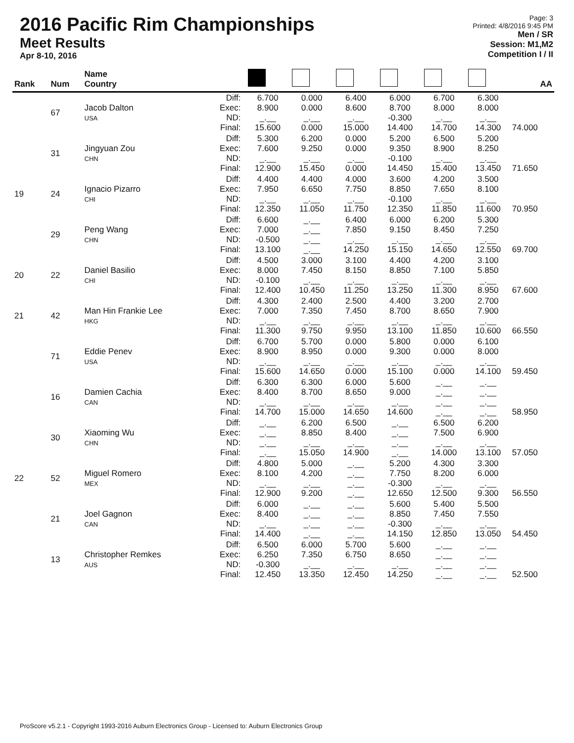2016 Pacific Rim Championships
Meet Results
Apr 8-10, 2016
Page: 3
Printed: 4/8/2016 9:45 PM
Men / SR
Session: M1,M2
Competition I / II
| Rank | Num | Name Country | | | | | | | | AA |
| --- | --- | --- | --- | --- | --- | --- | --- | --- | --- | --- |
| | 67 | Jacob Dalton USA | Diff: Exec: ND: Final: | 6.700 8.900 _.__ 15.600 | 0.000 0.000 _.__ 0.000 | 6.400 8.600 _.__ 15.000 | 6.000 8.700 -0.300 14.400 | 6.700 8.000 _.__ 14.700 | 6.300 8.000 _.__ 14.300 | 74.000 |
| | 31 | Jingyuan Zou CHN | Diff: Exec: ND: Final: | 5.300 7.600 _.__ 12.900 | 6.200 9.250 _.__ 15.450 | 0.000 0.000 _.__ 0.000 | 5.200 9.350 -0.100 14.450 | 6.500 8.900 _.__ 15.400 | 5.200 8.250 _.__ 13.450 | 71.650 |
| 19 | 24 | Ignacio Pizarro CHI | Diff: Exec: ND: Final: | 4.400 7.950 _.__ 12.350 | 4.400 6.650 _.__ 11.050 | 4.000 7.750 _.__ 11.750 | 3.600 8.850 -0.100 12.350 | 4.200 7.650 _.__ 11.850 | 3.500 8.100 _.__ 11.600 | 70.950 |
| | 29 | Peng Wang CHN | Diff: Exec: ND: Final: | 6.600 7.000 -0.500 13.100 | _.__ _.__ _.__ _.__ | 6.400 7.850 _.__ 14.250 | 6.000 9.150 _.__ 15.150 | 6.200 8.450 _.__ 14.650 | 5.300 7.250 _.__ 12.550 | 69.700 |
| 20 | 22 | Daniel Basilio CHI | Diff: Exec: ND: Final: | 4.500 8.000 -0.100 12.400 | 3.000 7.450 _.__ 10.450 | 3.100 8.150 _.__ 11.250 | 4.400 8.850 _.__ 13.250 | 4.200 7.100 _.__ 11.300 | 3.100 5.850 _.__ 8.950 | 67.600 |
| 21 | 42 | Man Hin Frankie Lee HKG | Diff: Exec: ND: Final: | 4.300 7.000 _.__ 11.300 | 2.400 7.350 _.__ 9.750 | 2.500 7.450 _.__ 9.950 | 4.400 8.700 _.__ 13.100 | 3.200 8.650 _.__ 11.850 | 2.700 7.900 _.__ 10.600 | 66.550 |
| | 71 | Eddie Penev USA | Diff: Exec: ND: Final: | 6.700 8.900 _.__ 15.600 | 5.700 8.950 _.__ 14.650 | 0.000 0.000 _.__ 0.000 | 5.800 9.300 _.__ 15.100 | 0.000 0.000 _.__ 0.000 | 6.100 8.000 _.__ 14.100 | 59.450 |
| | 16 | Damien Cachia CAN | Diff: Exec: ND: Final: | 6.300 8.400 _.__ 14.700 | 6.300 8.700 _.__ 15.000 | 6.000 8.650 _.__ 14.650 | 5.600 9.000 _.__ 14.600 | _.__ _.__ _.__ _.__ | _.__ _.__ _.__ _.__ | 58.950 |
| | 30 | Xiaoming Wu CHN | Diff: Exec: ND: Final: | _.__ _.__ _.__ _.__ | 6.200 8.850 _.__ 15.050 | 6.500 8.400 _.__ 14.900 | _.__ _.__ _.__ _.__ | 6.500 7.500 _.__ 14.000 | 6.200 6.900 _.__ 13.100 | 57.050 |
| 22 | 52 | Miguel Romero MEX | Diff: Exec: ND: Final: | 4.800 8.100 _.__ 12.900 | 5.000 4.200 _.__ 9.200 | _.__ _.__ _.__ _.__ | 5.200 7.750 -0.300 12.650 | 4.300 8.200 _.__ 12.500 | 3.300 6.000 _.__ 9.300 | 56.550 |
| | 21 | Joel Gagnon CAN | Diff: Exec: ND: Final: | 6.000 8.400 _.__ 14.400 | _.__ _.__ _.__ _.__ | _.__ _.__ _.__ _.__ | 5.600 8.850 -0.300 14.150 | 5.400 7.450 _.__ 12.850 | 5.500 7.550 _.__ 13.050 | 54.450 |
| | 13 | Christopher Remkes AUS | Diff: Exec: ND: Final: | 6.500 6.250 -0.300 12.450 | 6.000 7.350 _.__ 13.350 | 5.700 6.750 _.__ 12.450 | 5.600 8.650 _.__ 14.250 | _.__ _.__ _.__ _.__ | _.__ _.__ _.__ _.__ | 52.500 |
ProScore v5.2.1 - Copyright 1993-2016 Auburn Electronics Group - Licensed to: Auburn Electronics Group